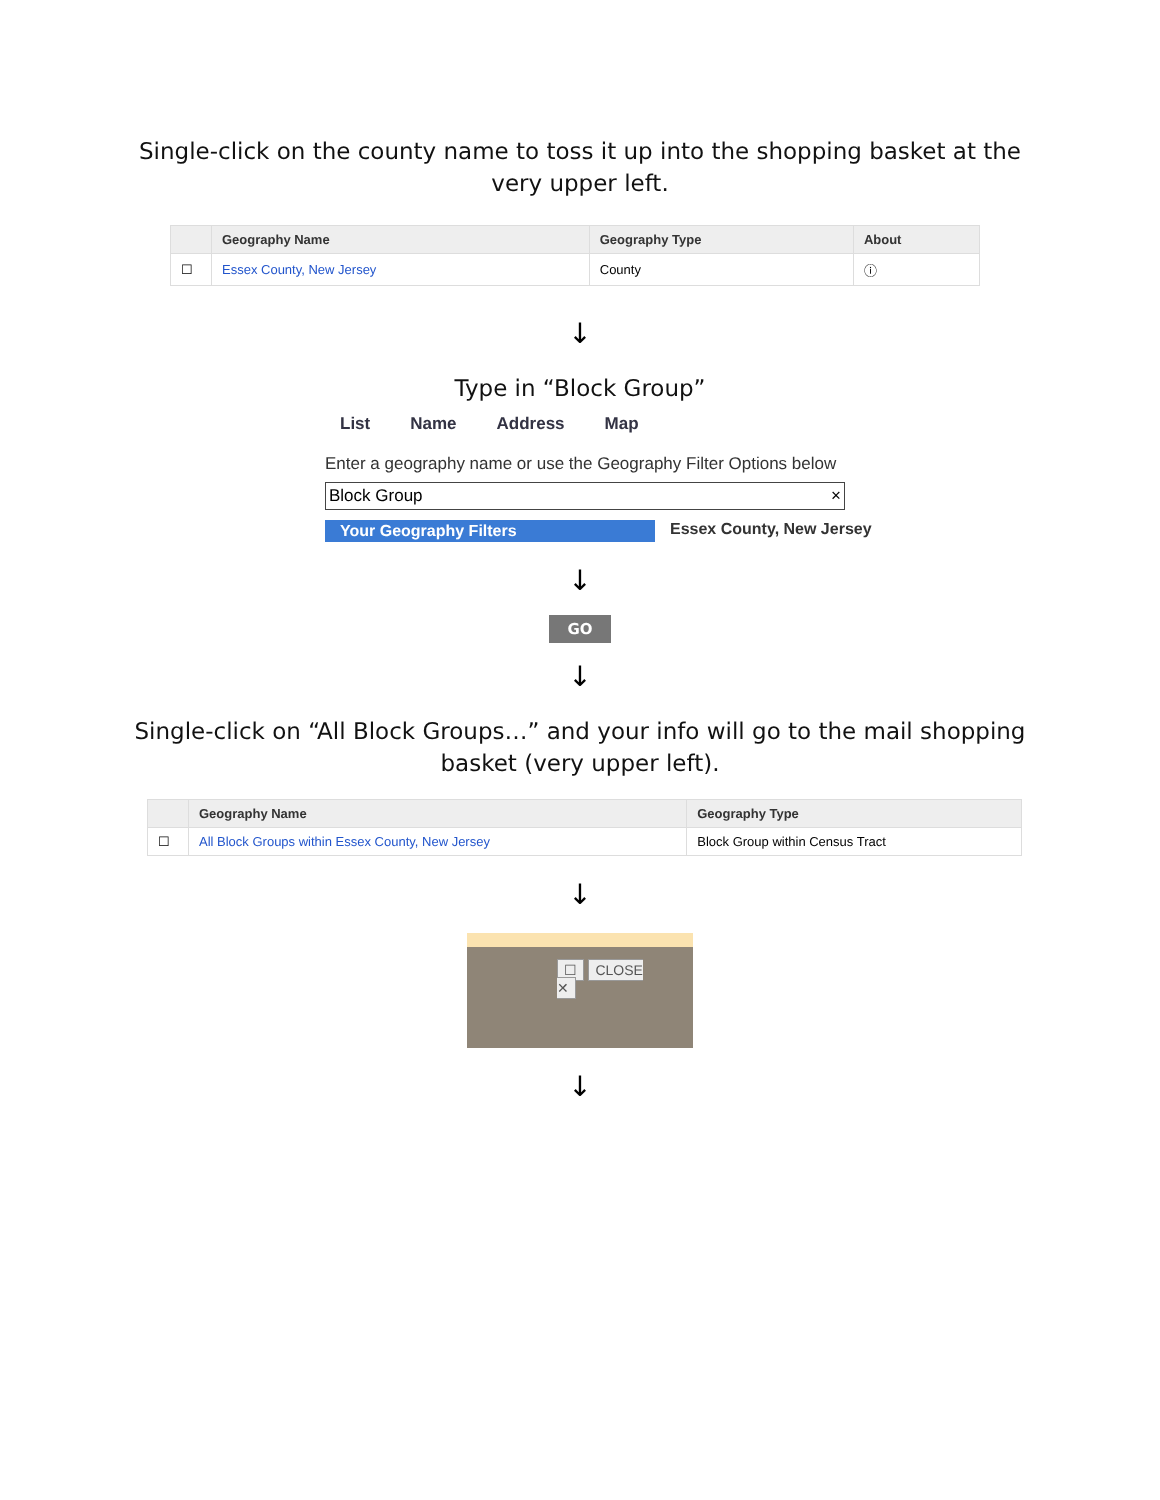Single-click on the county name to toss it up into the shopping basket at the very upper left.
| | Geography Name | Geography Type | About |
| --- | --- | --- | --- |
| ☐ | Essex County, New Jersey | County | ⓘ |
↓
Type in “Block Group”
List Name Address Map
Enter a geography name or use the Geography Filter Options below
Block Group ×
Your Geography Filters Essex County, New Jersey
↓
GO
↓
Single-click on “All Block Groups…” and your info will go to the mail shopping basket (very upper left).
| | Geography Name | Geography Type |
| --- | --- | --- |
| ☐ | All Block Groups within Essex County, New Jersey | Block Group within Census Tract |
↓
☐ CLOSE ✕
↓